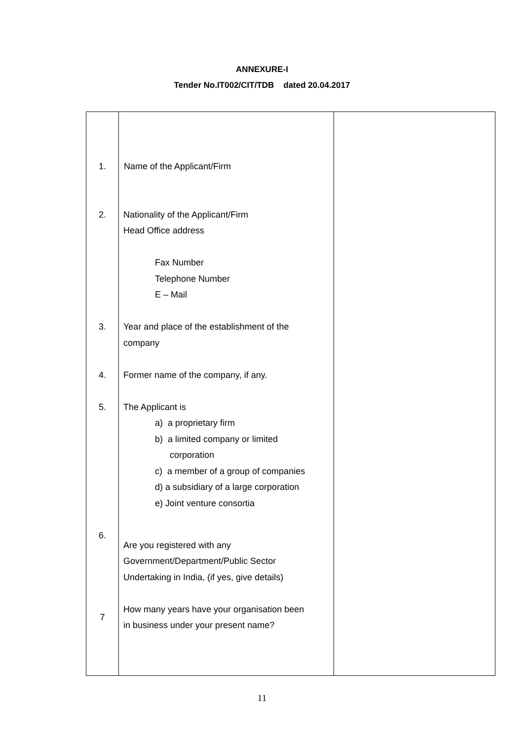ANNEXURE-I
Tender No.IT002/CIT/TDB dated 20.04.2017
| 1. Name of the Applicant/Firm 2. Nationality of the Applicant/Firm Head Office address Fax Number Telephone Number E – Mail 3. Year and place of the establishment of the company 4. Former name of the company, if any. 5. The Applicant is a) a proprietary firm b) a limited company or limited corporation c) a member of a group of companies d) a subsidiary of a large corporation e) Joint venture consortia 6. Are you registered with any Government/Department/Public Sector Undertaking in India, (if yes, give details) 7 How many years have your organisation been in business under your present name? | |
11